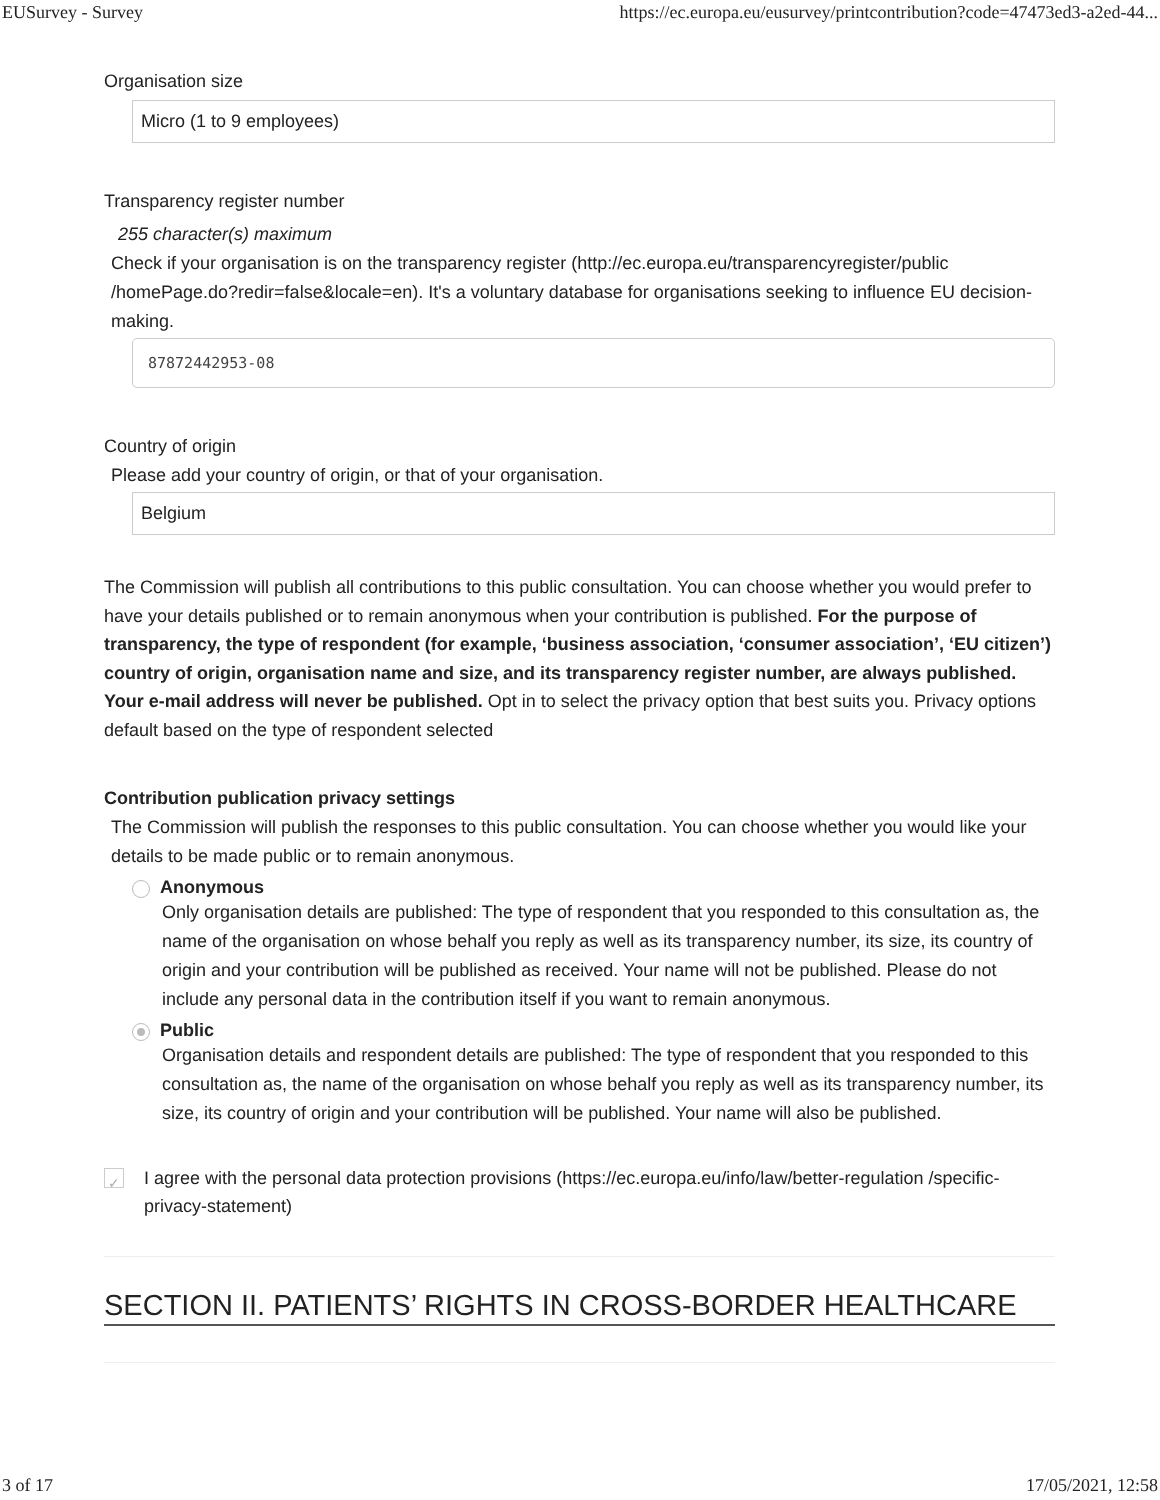EUSurvey - Survey https://ec.europa.eu/eusurvey/printcontribution?code=47473ed3-a2ed-44...
Organisation size
Micro (1 to 9 employees)
Transparency register number
255 character(s) maximum
Check if your organisation is on the transparency register (http://ec.europa.eu/transparencyregister/public /homePage.do?redir=false&locale=en). It's a voluntary database for organisations seeking to influence EU decision-making.
87872442953-08
Country of origin
Please add your country of origin, or that of your organisation.
Belgium
The Commission will publish all contributions to this public consultation. You can choose whether you would prefer to have your details published or to remain anonymous when your contribution is published. For the purpose of transparency, the type of respondent (for example, ‘business association, ‘consumer association’, ‘EU citizen’) country of origin, organisation name and size, and its transparency register number, are always published. Your e-mail address will never be published. Opt in to select the privacy option that best suits you. Privacy options default based on the type of respondent selected
Contribution publication privacy settings
The Commission will publish the responses to this public consultation. You can choose whether you would like your details to be made public or to remain anonymous.
Anonymous
Only organisation details are published: The type of respondent that you responded to this consultation as, the name of the organisation on whose behalf you reply as well as its transparency number, its size, its country of origin and your contribution will be published as received. Your name will not be published. Please do not include any personal data in the contribution itself if you want to remain anonymous.
Public
Organisation details and respondent details are published: The type of respondent that you responded to this consultation as, the name of the organisation on whose behalf you reply as well as its transparency number, its size, its country of origin and your contribution will be published. Your name will also be published.
✓ I agree with the personal data protection provisions (https://ec.europa.eu/info/law/better-regulation /specific-privacy-statement)
SECTION II. PATIENTS’ RIGHTS IN CROSS-BORDER HEALTHCARE
3 of 17 17/05/2021, 12:58